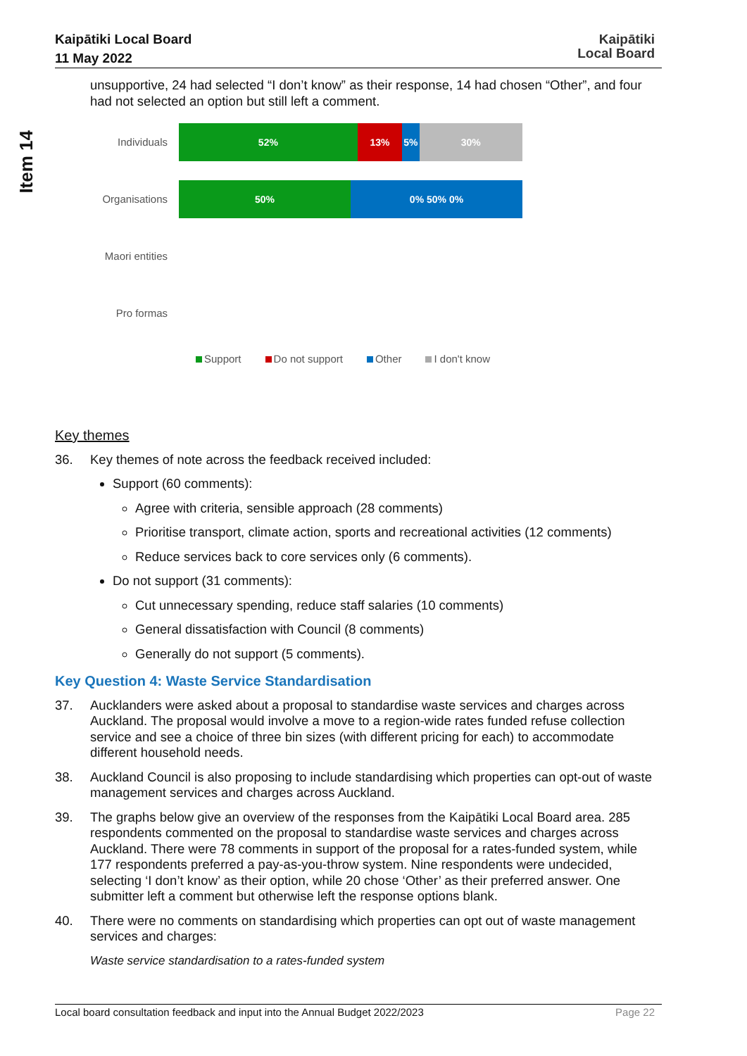Kaipātiki Local Board
11 May 2022
Kaipātiki
Local Board
Item 14
unsupportive, 24 had selected “I don’t know” as their response, 14 had chosen “Other”, and four had not selected an option but still left a comment.
Individuals
52% 13% 5% 30%
Organisations
50% 0% 50% 0%
Maori entities
Pro formas
Support Do not support Other I don't know
Key themes
36. Key themes of note across the feedback received included:
Support (60 comments):
Agree with criteria, sensible approach (28 comments)
Prioritise transport, climate action, sports and recreational activities (12 comments)
Reduce services back to core services only (6 comments).
Do not support (31 comments):
Cut unnecessary spending, reduce staff salaries (10 comments)
General dissatisfaction with Council (8 comments)
Generally do not support (5 comments).
Key Question 4: Waste Service Standardisation
37. Aucklanders were asked about a proposal to standardise waste services and charges across Auckland. The proposal would involve a move to a region-wide rates funded refuse collection service and see a choice of three bin sizes (with different pricing for each) to accommodate different household needs.
38. Auckland Council is also proposing to include standardising which properties can opt-out of waste management services and charges across Auckland.
39. The graphs below give an overview of the responses from the Kaipātiki Local Board area. 285 respondents commented on the proposal to standardise waste services and charges across Auckland. There were 78 comments in support of the proposal for a rates-funded system, while 177 respondents preferred a pay-as-you-throw system. Nine respondents were undecided, selecting ‘I don’t know’ as their option, while 20 chose ‘Other’ as their preferred answer. One submitter left a comment but otherwise left the response options blank.
40. There were no comments on standardising which properties can opt out of waste management services and charges:
Waste service standardisation to a rates-funded system
Local board consultation feedback and input into the Annual Budget 2022/2023 Page 22